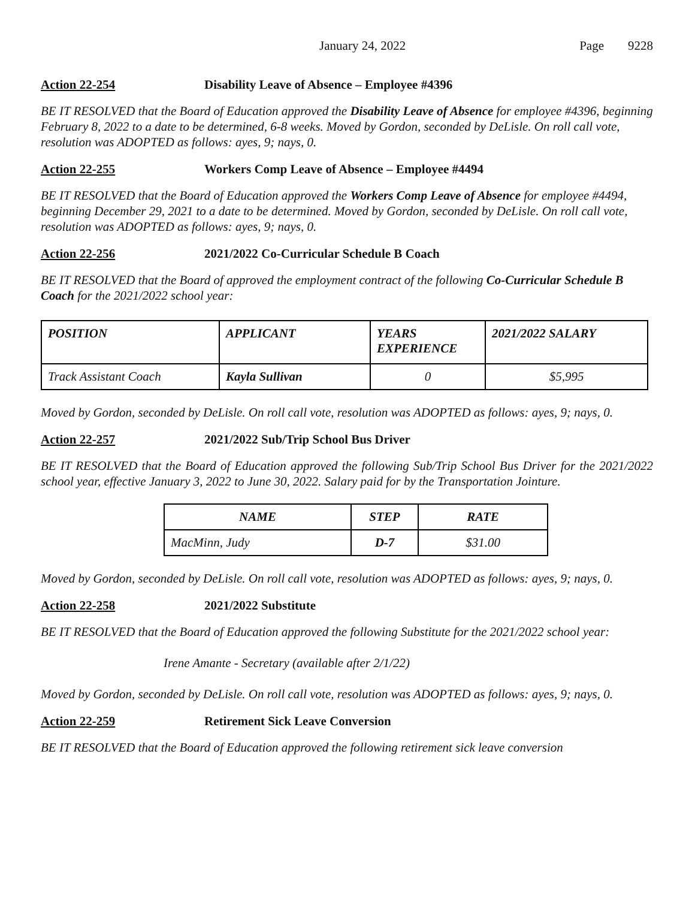January 24, 2022 Page 9228
Action 22-254 Disability Leave of Absence – Employee #4396
BE IT RESOLVED that the Board of Education approved the Disability Leave of Absence for employee #4396, beginning February 8, 2022 to a date to be determined, 6-8 weeks. Moved by Gordon, seconded by DeLisle. On roll call vote, resolution was ADOPTED as follows: ayes, 9; nays, 0.
Action 22-255 Workers Comp Leave of Absence – Employee #4494
BE IT RESOLVED that the Board of Education approved the Workers Comp Leave of Absence for employee #4494, beginning December 29, 2021 to a date to be determined. Moved by Gordon, seconded by DeLisle. On roll call vote, resolution was ADOPTED as follows: ayes, 9; nays, 0.
Action 22-256 2021/2022 Co-Curricular Schedule B Coach
BE IT RESOLVED that the Board of approved the employment contract of the following Co-Curricular Schedule B Coach for the 2021/2022 school year:
| POSITION | APPLICANT | YEARS EXPERIENCE | 2021/2022 SALARY |
| --- | --- | --- | --- |
| Track Assistant Coach | Kayla Sullivan | 0 | $5,995 |
Moved by Gordon, seconded by DeLisle. On roll call vote, resolution was ADOPTED as follows: ayes, 9; nays, 0.
Action 22-257 2021/2022 Sub/Trip School Bus Driver
BE IT RESOLVED that the Board of Education approved the following Sub/Trip School Bus Driver for the 2021/2022 school year, effective January 3, 2022 to June 30, 2022. Salary paid for by the Transportation Jointure.
| NAME | STEP | RATE |
| --- | --- | --- |
| MacMinn, Judy | D-7 | $31.00 |
Moved by Gordon, seconded by DeLisle. On roll call vote, resolution was ADOPTED as follows: ayes, 9; nays, 0.
Action 22-258 2021/2022 Substitute
BE IT RESOLVED that the Board of Education approved the following Substitute for the 2021/2022 school year:
Irene Amante - Secretary (available after 2/1/22)
Moved by Gordon, seconded by DeLisle. On roll call vote, resolution was ADOPTED as follows: ayes, 9; nays, 0.
Action 22-259 Retirement Sick Leave Conversion
BE IT RESOLVED that the Board of Education approved the following retirement sick leave conversion